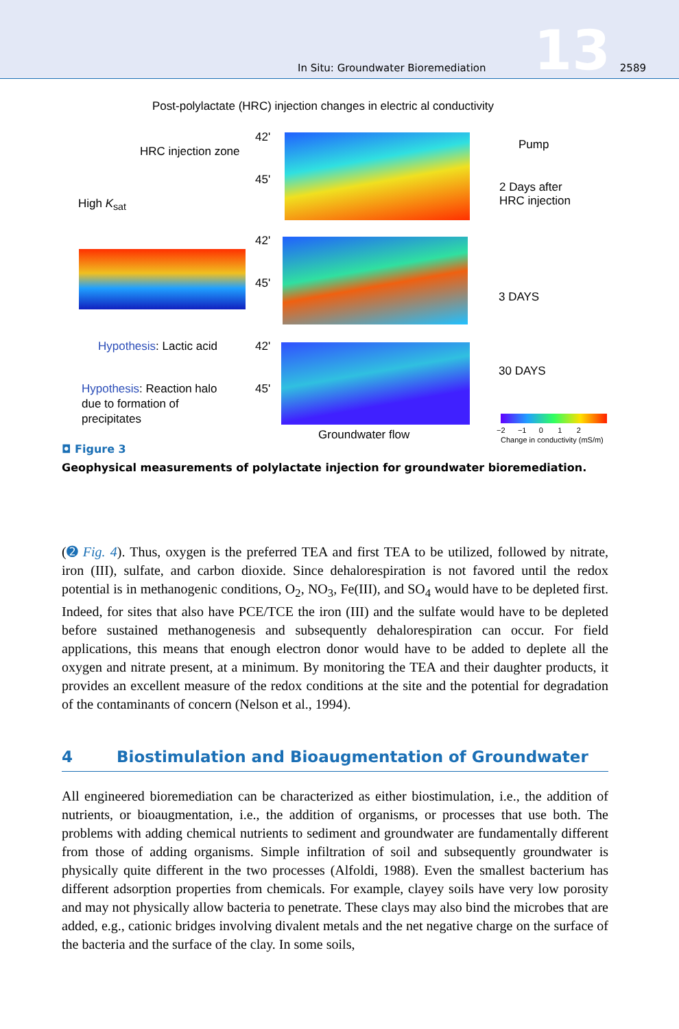In Situ: Groundwater Bioremediation 13 2589
Post-polylactate (HRC) injection changes in electric al conductivity
HRC injection zone
High K<sub>sat</sub>
Pump
2 Days after
HRC injection
3 DAYS
30 DAYS
Hypothesis: Lactic acid
Hypothesis: Reaction halo
due to formation of
precipitates
Groundwater flow
42'
45'
42'
45'
42'
45'
−2 −1 0 1 2
Change in conductivity (mS/m)
◘ Figure 3
Geophysical measurements of polylactate injection for groundwater bioremediation.
(➋ Fig. 4). Thus, oxygen is the preferred TEA and first TEA to be utilized, followed by nitrate, iron (III), sulfate, and carbon dioxide. Since dehalorespiration is not favored until the redox potential is in methanogenic conditions, O<sub>2</sub>, NO<sub>3</sub>, Fe(III), and SO<sub>4</sub> would have to be depleted first. Indeed, for sites that also have PCE/TCE the iron (III) and the sulfate would have to be depleted before sustained methanogenesis and subsequently dehalorespiration can occur. For field applications, this means that enough electron donor would have to be added to deplete all the oxygen and nitrate present, at a minimum. By monitoring the TEA and their daughter products, it provides an excellent measure of the redox conditions at the site and the potential for degradation of the contaminants of concern (Nelson et al., 1994).
4 Biostimulation and Bioaugmentation of Groundwater
All engineered bioremediation can be characterized as either biostimulation, i.e., the addition of nutrients, or bioaugmentation, i.e., the addition of organisms, or processes that use both. The problems with adding chemical nutrients to sediment and groundwater are fundamentally different from those of adding organisms. Simple infiltration of soil and subsequently groundwater is physically quite different in the two processes (Alfoldi, 1988). Even the smallest bacterium has different adsorption properties from chemicals. For example, clayey soils have very low porosity and may not physically allow bacteria to penetrate. These clays may also bind the microbes that are added, e.g., cationic bridges involving divalent metals and the net negative charge on the surface of the bacteria and the surface of the clay. In some soils,